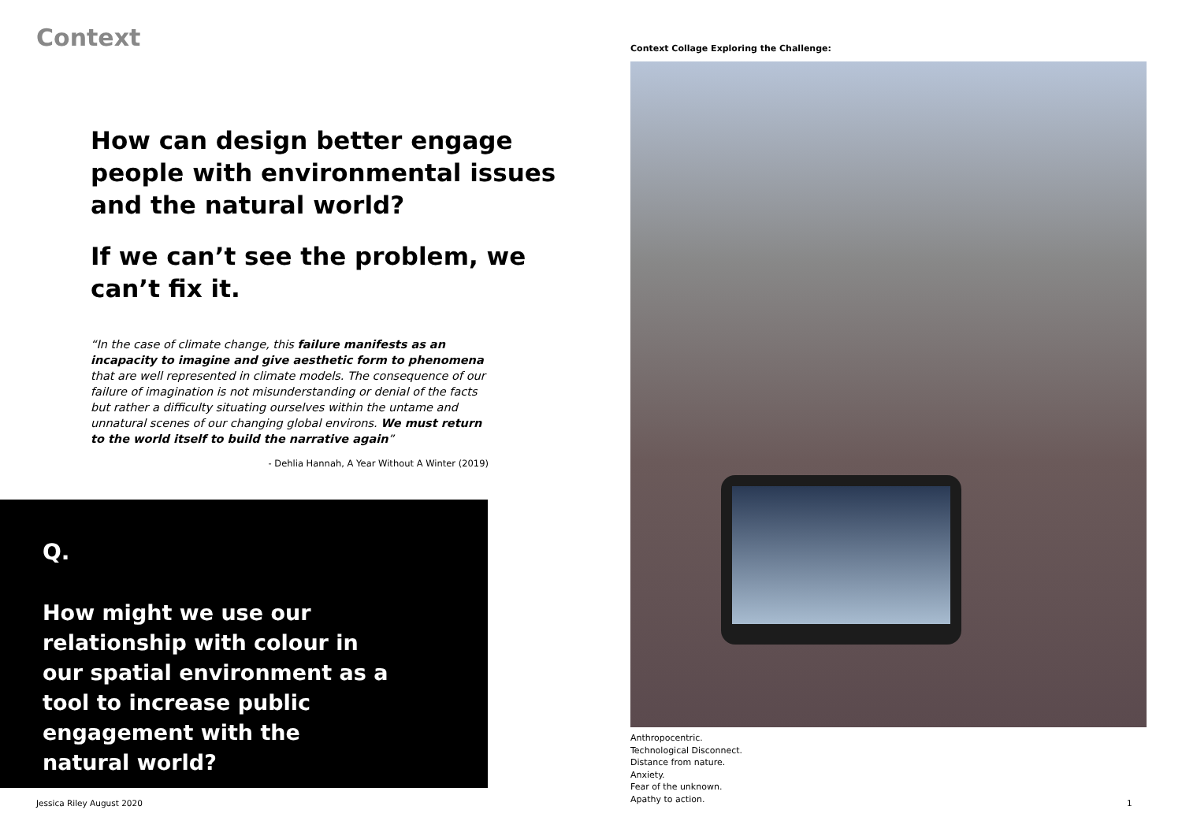Context
How can design better engage people with environmental issues and the natural world?
If we can’t see the problem, we can’t fix it.
“In the case of climate change, this failure manifests as an incapacity to imagine and give aesthetic form to phenomena that are well represented in climate models. The consequence of our failure of imagination is not misunderstanding or denial of the facts but rather a difficulty situating ourselves within the untame and unnatural scenes of our changing global environs. We must return to the world itself to build the narrative again”
- Dehlia Hannah, A Year Without A Winter (2019)
Q.
How might we use our relationship with colour in our spatial environment as a tool to increase public engagement with the natural world?
Context Collage Exploring the Challenge:
Anthropocentric.
Technological Disconnect.
Distance from nature.
Anxiety.
Fear of the unknown.
Apathy to action.
Jessica Riley August 2020 1